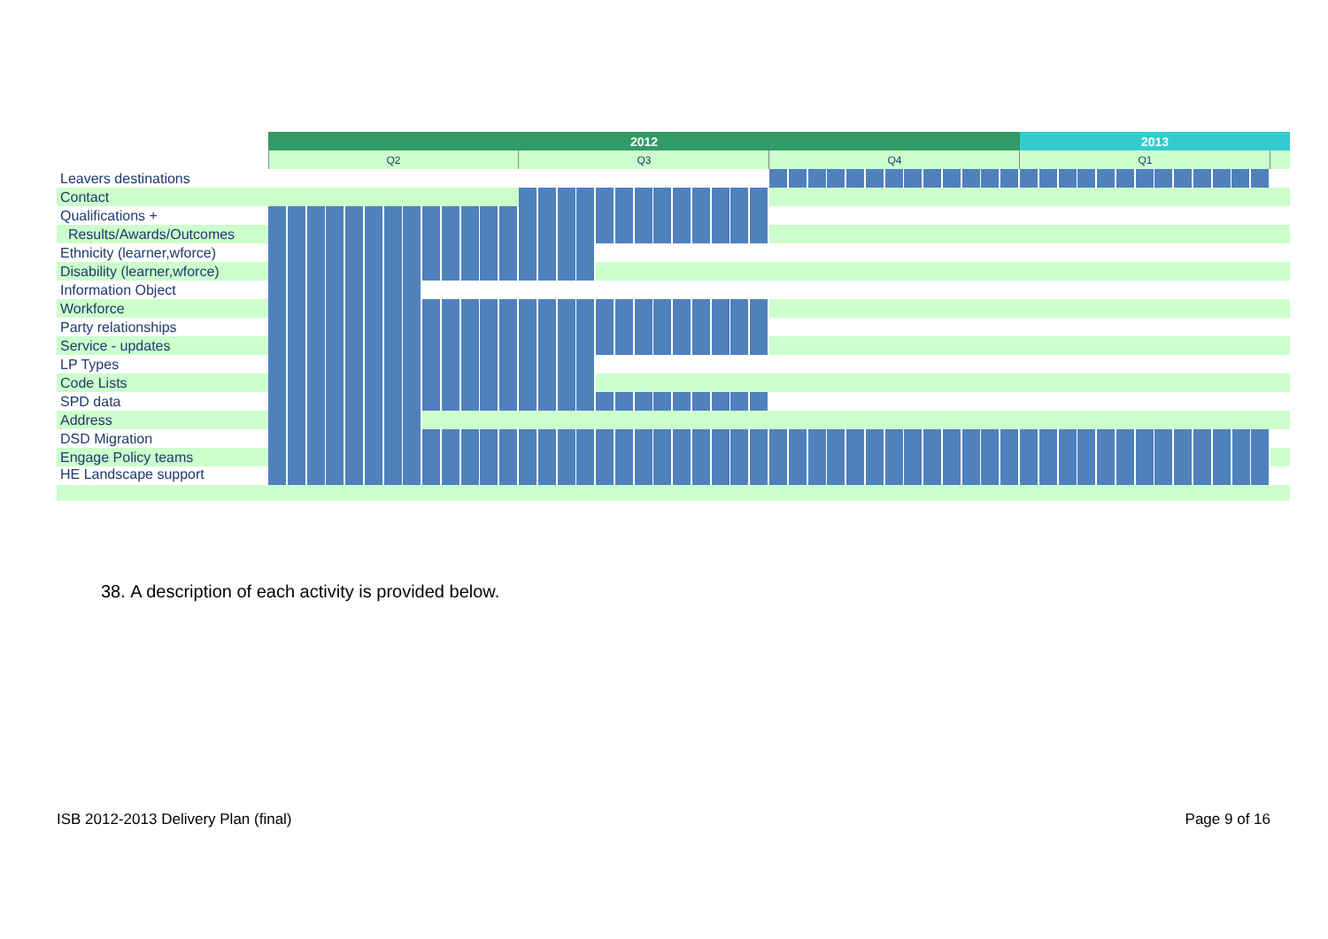| | 2012 | | | | | 2013 | |
| | Q2 | | Q3 | | Q4 | Q1 | |
| Leavers destinations | | | | | | | |
| Contact | | | | | | | |
| Qualifications + | | | | | | | |
| Results/Awards/Outcomes | | | | | | | |
| Ethnicity (learner,wforce) | | | | | | | |
| Disability (learner,wforce) | | | | | | | |
| Information Object | | | | | | | |
| Workforce | | | | | | | |
| Party relationships | | | | | | | |
| Service - updates | | | | | | | |
| LP Types | | | | | | | |
| Code Lists | | | | | | | |
| SPD data | | | | | | | |
| Address | | | | | | | |
| DSD Migration | | | | | | | |
| Engage Policy teams | | | | | | | |
| HE Landscape support | | | | | | | |
38. A description of each activity is provided below.
ISB 2012-2013 Delivery Plan (final)
Page 9 of 16